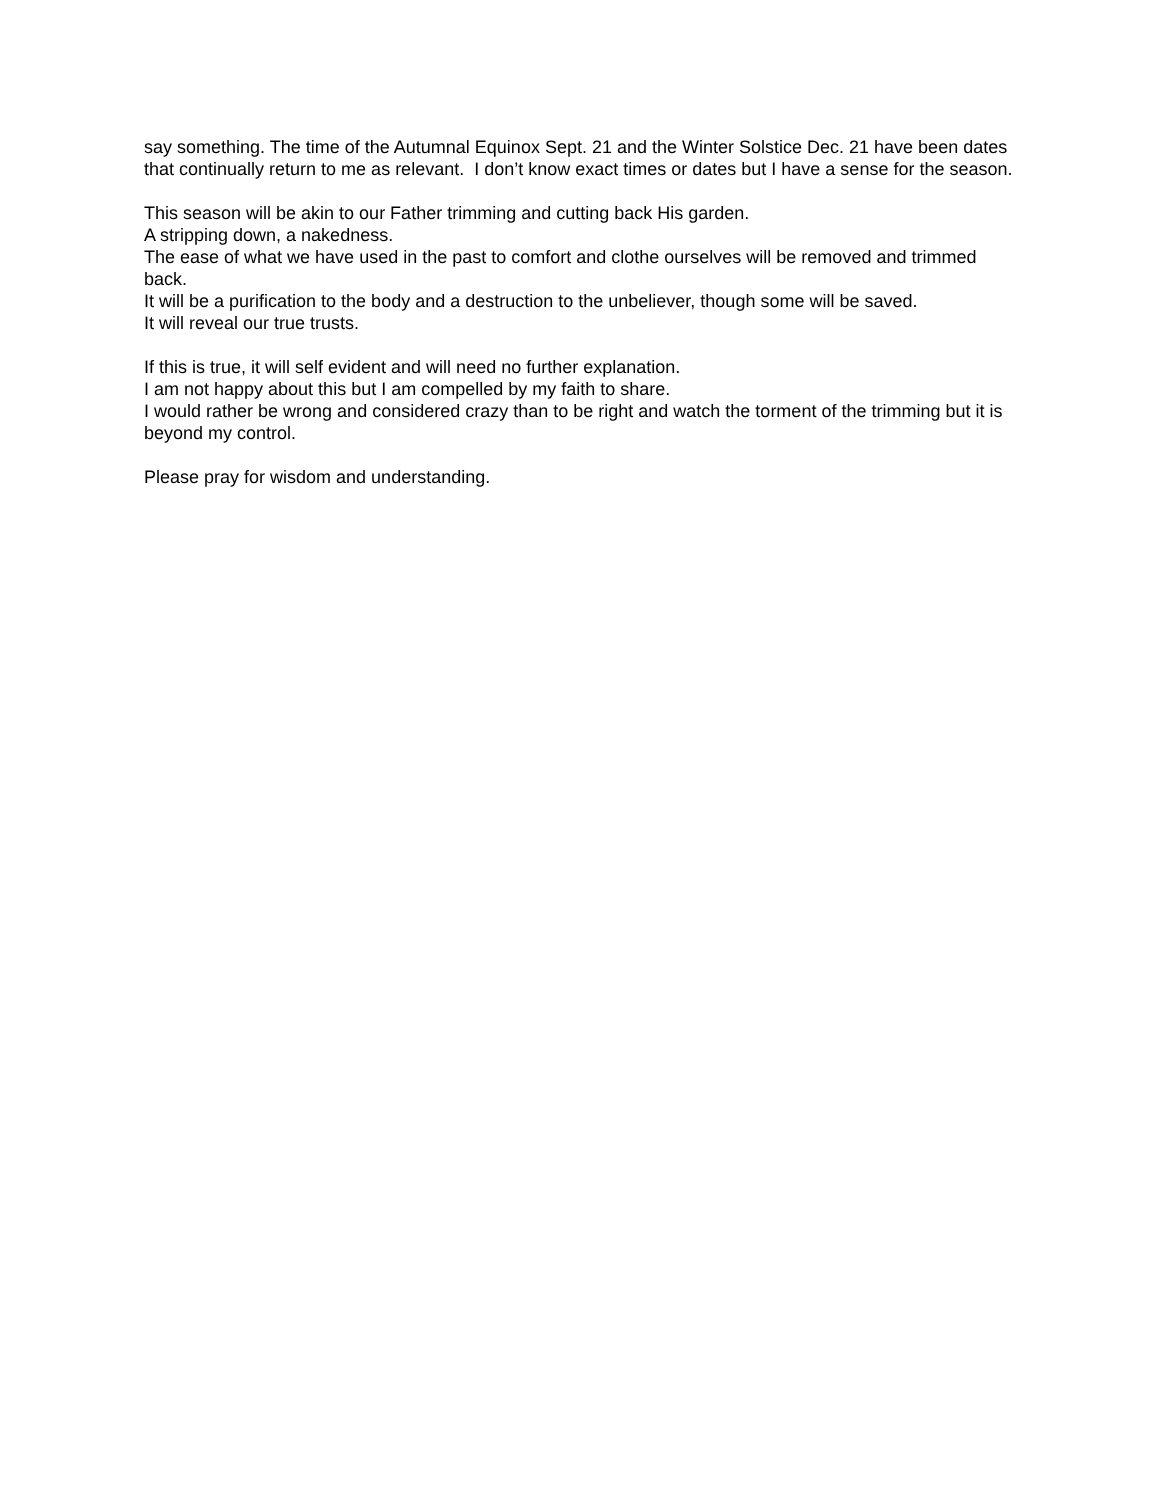say something. The time of the Autumnal Equinox Sept. 21 and the Winter Solstice Dec. 21 have been dates that continually return to me as relevant. I don’t know exact times or dates but I have a sense for the season.
This season will be akin to our Father trimming and cutting back His garden.
A stripping down, a nakedness.
The ease of what we have used in the past to comfort and clothe ourselves will be removed and trimmed back.
It will be a purification to the body and a destruction to the unbeliever, though some will be saved.
It will reveal our true trusts.
If this is true, it will self evident and will need no further explanation.
I am not happy about this but I am compelled by my faith to share.
I would rather be wrong and considered crazy than to be right and watch the torment of the trimming but it is beyond my control.
Please pray for wisdom and understanding.